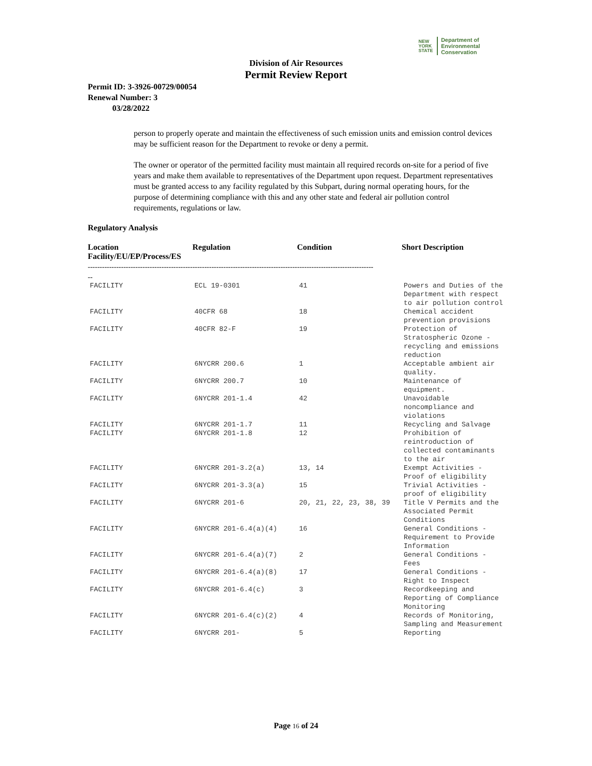NEW
YORK
STATE Department of
Environmental
Conservation
Division of Air Resources
Permit Review Report
Permit ID: 3-3926-00729/00054
Renewal Number: 3
03/28/2022
person to properly operate and maintain the effectiveness of such emission units and emission control devices may be sufficient reason for the Department to revoke or deny a permit.
The owner or operator of the permitted facility must maintain all required records on-site for a period of five years and make them available to representatives of the Department upon request. Department representatives must be granted access to any facility regulated by this Subpart, during normal operating hours, for the purpose of determining compliance with this and any other state and federal air pollution control requirements, regulations or law.
Regulatory Analysis
Location
Facility/EU/EP/Process/ES
Regulation
Condition
Short Description
------------------------------------------------------------------------------------------------------------------------
--
| FACILITY | ECL 19-0301 | 41 | Powers and Duties of the Department with respect to air pollution control |
| FACILITY | 40CFR 68 | 18 | Chemical accident prevention provisions |
| FACILITY | 40CFR 82-F | 19 | Protection of Stratospheric Ozone - recycling and emissions reduction |
| FACILITY | 6NYCRR 200.6 | 1 | Acceptable ambient air quality. |
| FACILITY | 6NYCRR 200.7 | 10 | Maintenance of equipment. |
| FACILITY | 6NYCRR 201-1.4 | 42 | Unavoidable noncompliance and violations |
| FACILITY | 6NYCRR 201-1.7 | 11 | Recycling and Salvage |
| FACILITY | 6NYCRR 201-1.8 | 12 | Prohibition of reintroduction of collected contaminants to the air |
| FACILITY | 6NYCRR 201-3.2(a) | 13, 14 | Exempt Activities - Proof of eligibility |
| FACILITY | 6NYCRR 201-3.3(a) | 15 | Trivial Activities - proof of eligibility |
| FACILITY | 6NYCRR 201-6 | 20, 21, 22, 23, 38, 39 | Title V Permits and the Associated Permit Conditions |
| FACILITY | 6NYCRR 201-6.4(a)(4) | 16 | General Conditions - Requirement to Provide Information |
| FACILITY | 6NYCRR 201-6.4(a)(7) | 2 | General Conditions - Fees |
| FACILITY | 6NYCRR 201-6.4(a)(8) | 17 | General Conditions - Right to Inspect |
| FACILITY | 6NYCRR 201-6.4(c) | 3 | Recordkeeping and Reporting of Compliance Monitoring |
| FACILITY | 6NYCRR 201-6.4(c)(2) | 4 | Records of Monitoring, Sampling and Measurement |
| FACILITY | 6NYCRR 201- | 5 | Reporting |
Page 16 of 24